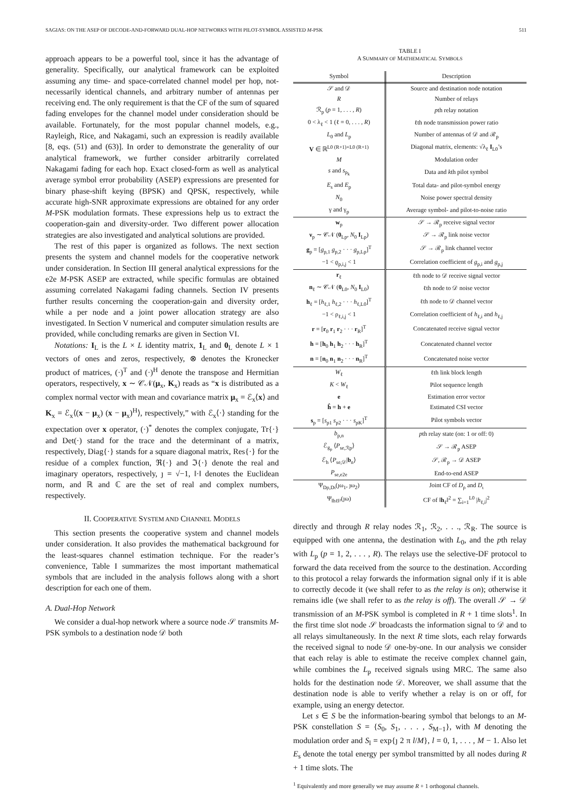SAGIAS: ON THE ASEP OF DECODE-AND-FORWARD DUAL-HOP NETWORKS WITH PILOT-SYMBOL ASSISTED M-PSK 511
approach appears to be a powerful tool, since it has the advantage of generality. Specifically, our analytical framework can be exploited assuming any time- and space-correlated channel model per hop, not-necessarily identical channels, and arbitrary number of antennas per receiving end. The only requirement is that the CF of the sum of squared fading envelopes for the channel model under consideration should be available. Fortunately, for the most popular channel models, e.g., Rayleigh, Rice, and Nakagami, such an expression is readily available [8, eqs. (51) and (63)]. In order to demonstrate the generality of our analytical framework, we further consider arbitrarily correlated Nakagami fading for each hop. Exact closed-form as well as analytical average symbol error probability (ASEP) expressions are presented for binary phase-shift keying (BPSK) and QPSK, respectively, while accurate high-SNR approximate expressions are obtained for any order M-PSK modulation formats. These expressions help us to extract the cooperation-gain and diversity-order. Two different power allocation strategies are also investigated and analytical solutions are provided.
The rest of this paper is organized as follows. The next section presents the system and channel models for the cooperative network under consideration. In Section III general analytical expressions for the e2e M-PSK ASEP are extracted, while specific formulas are obtained assuming correlated Nakagami fading channels. Section IV presents further results concerning the cooperation-gain and diversity order, while a per node and a joint power allocation strategy are also investigated. In Section V numerical and computer simulation results are provided, while concluding remarks are given in Section VI.
Notations: I<sub>L</sub> is the L × L identity matrix, 1<sub>L</sub> and 0<sub>L</sub> denote L × 1 vectors of ones and zeros, respectively, ⊗ denotes the Kronecker product of matrices, (·)<sup>T</sup> and (·)<sup>H</sup> denote the transpose and Hermitian operators, respectively, x ∼ 𝒞𝒩(μ<sub>x</sub>, K<sub>x</sub>) reads as “x is distributed as a complex normal vector with mean and covariance matrix μ<sub>x</sub> = ℰ<sub>x</sub>⟨x⟩ and K<sub>x</sub> = ℰ<sub>x</sub>⟨(x − μ<sub>x</sub>) (x − μ<sub>x</sub>)<sup>H</sup>⟩, respectively,” with ℰ<sub>x</sub>⟨·⟩ standing for the expectation over x operator, (·)<sup>*</sup> denotes the complex conjugate, Tr{·} and Det(·) stand for the trace and the determinant of a matrix, respectively, Diag{·} stands for a square diagonal matrix, Res{·} for the residue of a complex function, ℜ{·} and ℑ{·} denote the real and imaginary operators, respectively, ȷ = √−1, ‖·‖ denotes the Euclidean norm, and ℝ and ℂ are the set of real and complex numbers, respectively.
II. COOPERATIVE SYSTEM AND CHANNEL MODELS
This section presents the cooperative system and channel models under consideration. It also provides the mathematical background for the least-squares channel estimation technique. For the reader’s convenience, Table I summarizes the most important mathematical symbols that are included in the analysis follows along with a short description for each one of them.
A. Dual-Hop Network
We consider a dual-hop network where a source node 𝒮 transmits M-PSK symbols to a destination node 𝒟 both
TABLE I
A SUMMARY OF MATHEMATICAL SYMBOLS
| Symbol | Description |
| --- | --- |
| 𝒮 and 𝒟 | Source and destination node notation |
| R | Number of relays |
| ℛ<sub>p</sub> ( p = 1, . . . , R ) | p th relay notation |
| 0 < λ<sub>ℓ</sub> < 1 (ℓ = 0, . . . , R ) | ℓth node transmission power ratio |
| L<sub>0</sub> and L<sub>p</sub> | Number of antennas of 𝒟 and ℛ<sub>p</sub> |
| V ∈ ℝ<sup>L0 (R+1)×L0 (R+1)</sup> | Diagonal matrix, elements: √λ<sub>ℓ</sub> I<sub>L0</sub>’s |
| M | Modulation order |
| s and s<sub>p<sub>k</sub></sub> | Data and k th pilot symbol |
| E<sub>s</sub> and E<sub>p</sub> | Total data- and pilot-symbol energy |
| N<sub>0</sub> | Noise power spectral density |
| γ and γ<sub>p</sub> | Average symbol- and pilot-to-noise ratio |
| w<sub>p</sub> | 𝒮 → ℛ<sub>p</sub> receive signal vector |
| ν<sub>p</sub> ∼ 𝒞𝒩 ( 0<sub>Lp</sub>, N<sub>0</sub> I<sub>Lp</sub>) | 𝒮 → ℛ<sub>p</sub> link noise vector |
| g<sub>p</sub> = [ g<sub>p,1</sub> g<sub>p,2</sub> · · · g<sub>p,Lp</sub>]<sup>T</sup> | 𝒮 → ℛ<sub>p</sub> link channel vector |
| −1 < ϱ<sub>p,i,j</sub> < 1 | Correlation coefficient of g<sub>p,i</sub> and g<sub>p,j</sub> |
| r<sub>ℓ</sub> | ℓth node to 𝒟 receive signal vector |
| n<sub>ℓ</sub> ∼ 𝒞𝒩 ( 0<sub>L0</sub>, N<sub>0</sub> I<sub>L0</sub>) | ℓth node to 𝒟 noise vector |
| h<sub>ℓ</sub> = [ h<sub>ℓ,1</sub> h<sub>ℓ,2</sub> · · · h<sub>ℓ,L0</sub>]<sup>T</sup> | ℓth node to 𝒟 channel vector |
| −1 < ρ<sub>ℓ,i,j</sub> < 1 | Correlation coefficient of h<sub>ℓ,i</sub> and h<sub>ℓ,j</sub> |
| r = [ r<sub>0</sub> r<sub>1</sub> r<sub>2</sub> · · · r<sub>R</sub>]<sup>T</sup> | Concatenated receive signal vector |
| h = [ h<sub>0</sub> h<sub>1</sub> h<sub>2</sub> · · · h<sub>R</sub>]<sup>T</sup> | Concatenated channel vector |
| n = [ n<sub>0</sub> n<sub>1</sub> n<sub>2</sub> · · · n<sub>R</sub>]<sup>T</sup> | Concatenated noise vector |
| W<sub>ℓ</sub> | ℓth link block length |
| K < W<sub>ℓ</sub> | Pilot sequence length |
| e | Estimation error vector |
| ĥ = h + e | Estimated CSI vector |
| s<sub>p</sub> = [ s<sub>p1</sub> s<sub>p2</sub> · · · s<sub>pK</sub>]<sup>T</sup> | Pilot symbols vector |
| b<sub>p,n</sub> | p th relay state (on: 1 or off: 0) |
| ℰ<sub>g<sub>p</sub></sub> ⟨ P<sub>se,ℛp</sub>⟩ | 𝒮 → ℛ<sub>p</sub> ASEP |
| ℰ<sub>h</sub> ⟨ P<sub>se,𝒟</sub>/ b<sub>n</sub>⟩ | 𝒮, ℛ<sub>p</sub> → 𝒟 ASEP |
| P<sub>se,e2e</sub> | End-to-end ASEP |
| Ψ<sub>Dρ,Dι</sub>(ȷω<sub>1</sub>, ȷω<sub>2</sub>) | Joint CF of D<sub>ρ</sub> and D<sub>ι</sub> |
| Ψ<sub>‖hℓ‖²</sub>(ȷω) | CF of ‖ h<sub>ℓ</sub>‖<sup>2</sup> = ∑<sub>i=1</sub><sup>L0</sup> / h<sub>ℓ,i</sub>/<sup>2</sup> |
directly and through R relay nodes ℛ<sub>1</sub>, ℛ<sub>2</sub>, . . ., ℛ<sub>R</sub>. The source is equipped with one antenna, the destination with L<sub>0</sub>, and the pth relay with L<sub>p</sub> (p = 1, 2, . . . , R). The relays use the selective-DF protocol to forward the data received from the source to the destination. According to this protocol a relay forwards the information signal only if it is able to correctly decode it (we shall refer to as the relay is on); otherwise it remains idle (we shall refer to as the relay is off). The overall 𝒮 → 𝒟 transmission of an M-PSK symbol is completed in R + 1 time slots<sup>1</sup>. In the first time slot node 𝒮 broadcasts the information signal to 𝒟 and to all relays simultaneously. In the next R time slots, each relay forwards the received signal to node 𝒟 one-by-one. In our analysis we consider that each relay is able to estimate the receive complex channel gain, while combines the L<sub>p</sub> received signals using MRC. The same also holds for the destination node 𝒟. Moreover, we shall assume that the destination node is able to verify whether a relay is on or off, for example, using an energy detector.
Let s ∈ S be the information-bearing symbol that belongs to an M-PSK constellation S = {S<sub>0</sub>, S<sub>1</sub>, . . . , S<sub>M−1</sub>}, with M denoting the modulation order and S<sub>l</sub> = exp{ȷ 2 π l/M}, l = 0, 1, . . . , M − 1. Also let E<sub>s</sub> denote the total energy per symbol transmitted by all nodes during R + 1 time slots. The
<sup>1</sup> Equivalently and more generally we may assume R + 1 orthogonal channels.